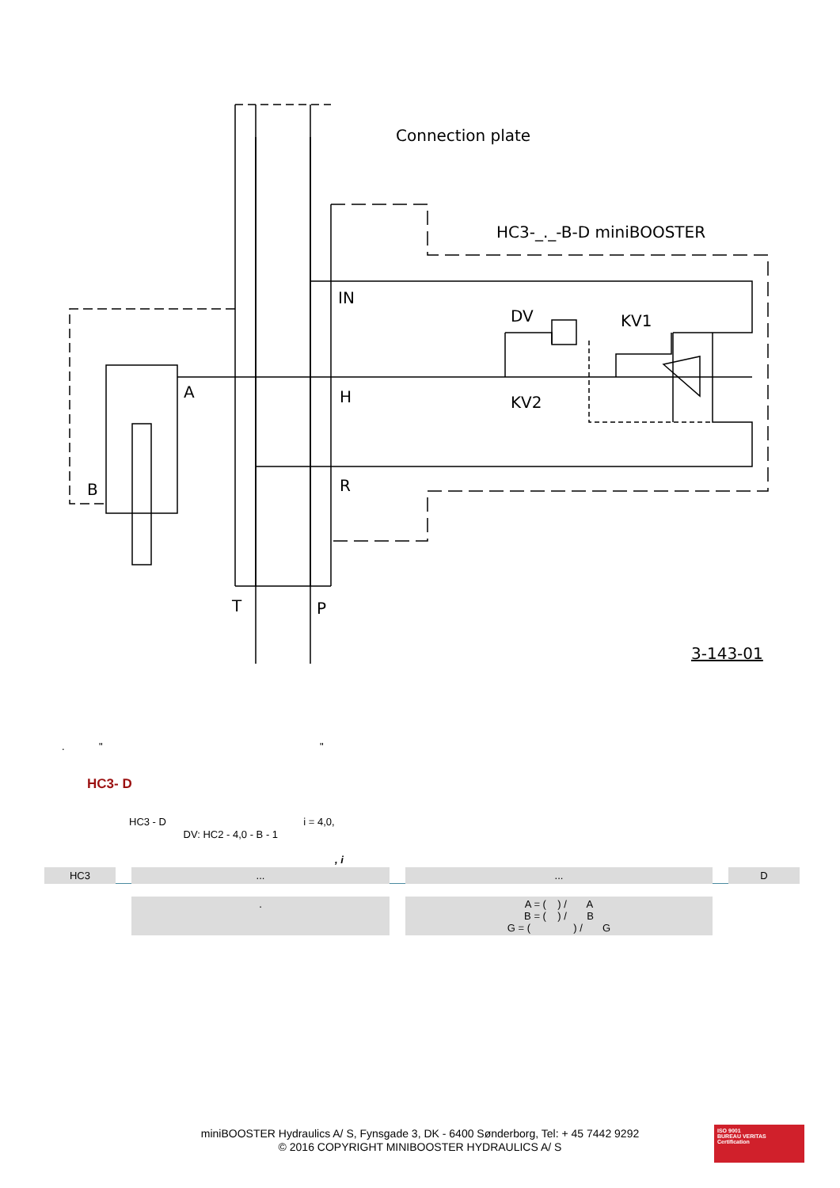Connection plate
HC3-_._-B-D miniBOOSTER
IN
DV
KV1
A
H
KV2
B
R
T
P
3-143-01
. " "
HC3- D
HC3 - D i = 4,0,
DV: HC2 - 4,0 - B - 1
, i
| HC3 | | ... | | ... | | D |
| | | . | | A = ( ) / A B = ( ) / B G = ( ) / G | | |
miniBOOSTER Hydraulics A/ S, Fynsgade 3, DK - 6400 Sønderborg, Tel: + 45 7442 9292
© 2016 COPYRIGHT MINIBOOSTER HYDRAULICS A/ S
ISO 9001
BUREAU VERITAS
Certification